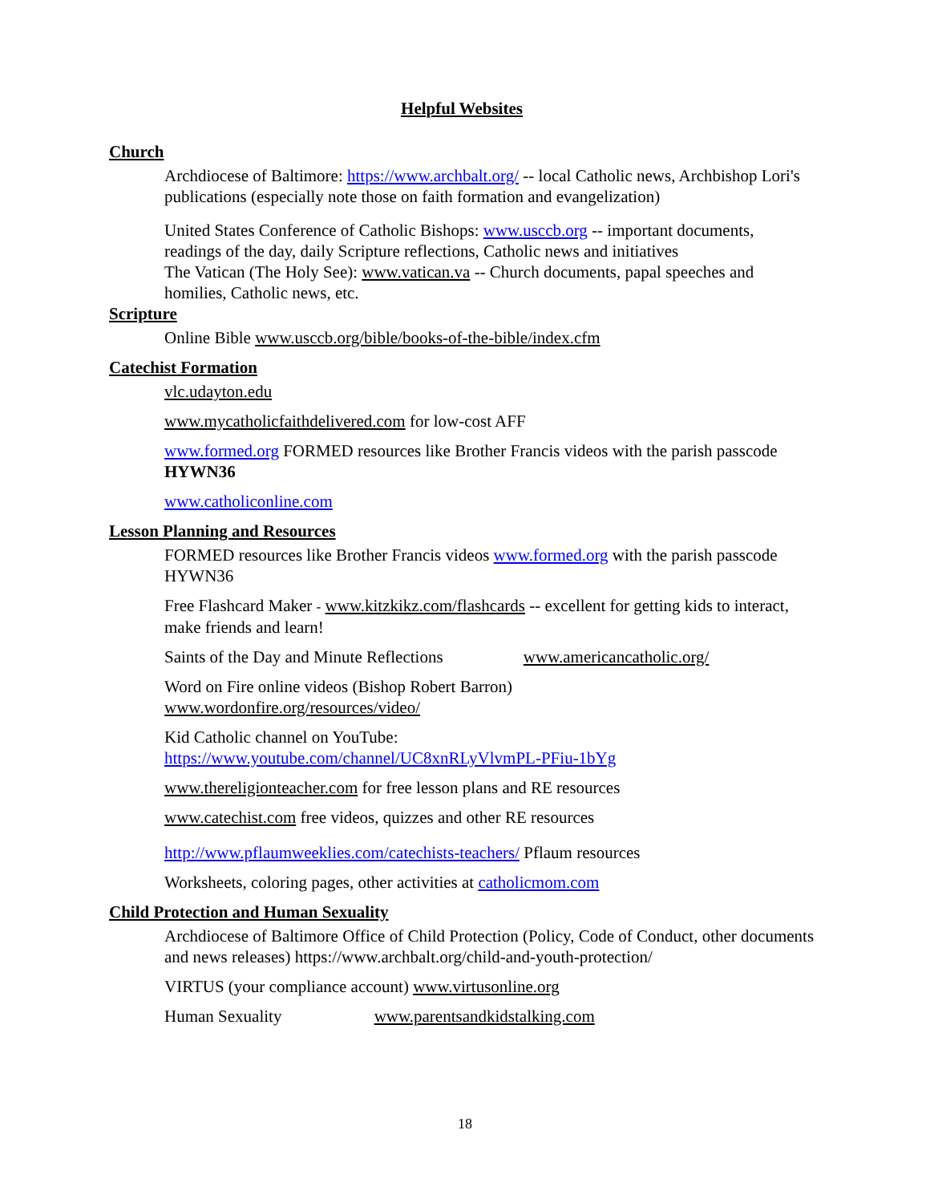Helpful Websites
Church
Archdiocese of Baltimore: https://www.archbalt.org/ -- local Catholic news, Archbishop Lori's publications (especially note those on faith formation and evangelization)
United States Conference of Catholic Bishops: www.usccb.org -- important documents, readings of the day, daily Scripture reflections, Catholic news and initiatives
The Vatican (The Holy See): www.vatican.va -- Church documents, papal speeches and homilies, Catholic news, etc.
Scripture
Online Bible www.usccb.org/bible/books-of-the-bible/index.cfm
Catechist Formation
vlc.udayton.edu
www.mycatholicfaithdelivered.com for low-cost AFF
www.formed.org FORMED resources like Brother Francis videos with the parish passcode HYWN36
www.catholiconline.com
Lesson Planning and Resources
FORMED resources like Brother Francis videos www.formed.org with the parish passcode HYWN36
Free Flashcard Maker - www.kitzkikz.com/flashcards -- excellent for getting kids to interact, make friends and learn!
Saints of the Day and Minute Reflections www.americancatholic.org/
Word on Fire online videos (Bishop Robert Barron)
www.wordonfire.org/resources/video/
Kid Catholic channel on YouTube:
https://www.youtube.com/channel/UC8xnRLyVlvmPL-PFiu-1bYg
www.thereligionteacher.com for free lesson plans and RE resources
www.catechist.com free videos, quizzes and other RE resources
http://www.pflaumweeklies.com/catechists-teachers/ Pflaum resources
Worksheets, coloring pages, other activities at catholicmom.com
Child Protection and Human Sexuality
Archdiocese of Baltimore Office of Child Protection (Policy, Code of Conduct, other documents and news releases) https://www.archbalt.org/child-and-youth-protection/
VIRTUS (your compliance account) www.virtusonline.org
Human Sexuality www.parentsandkidstalking.com
18